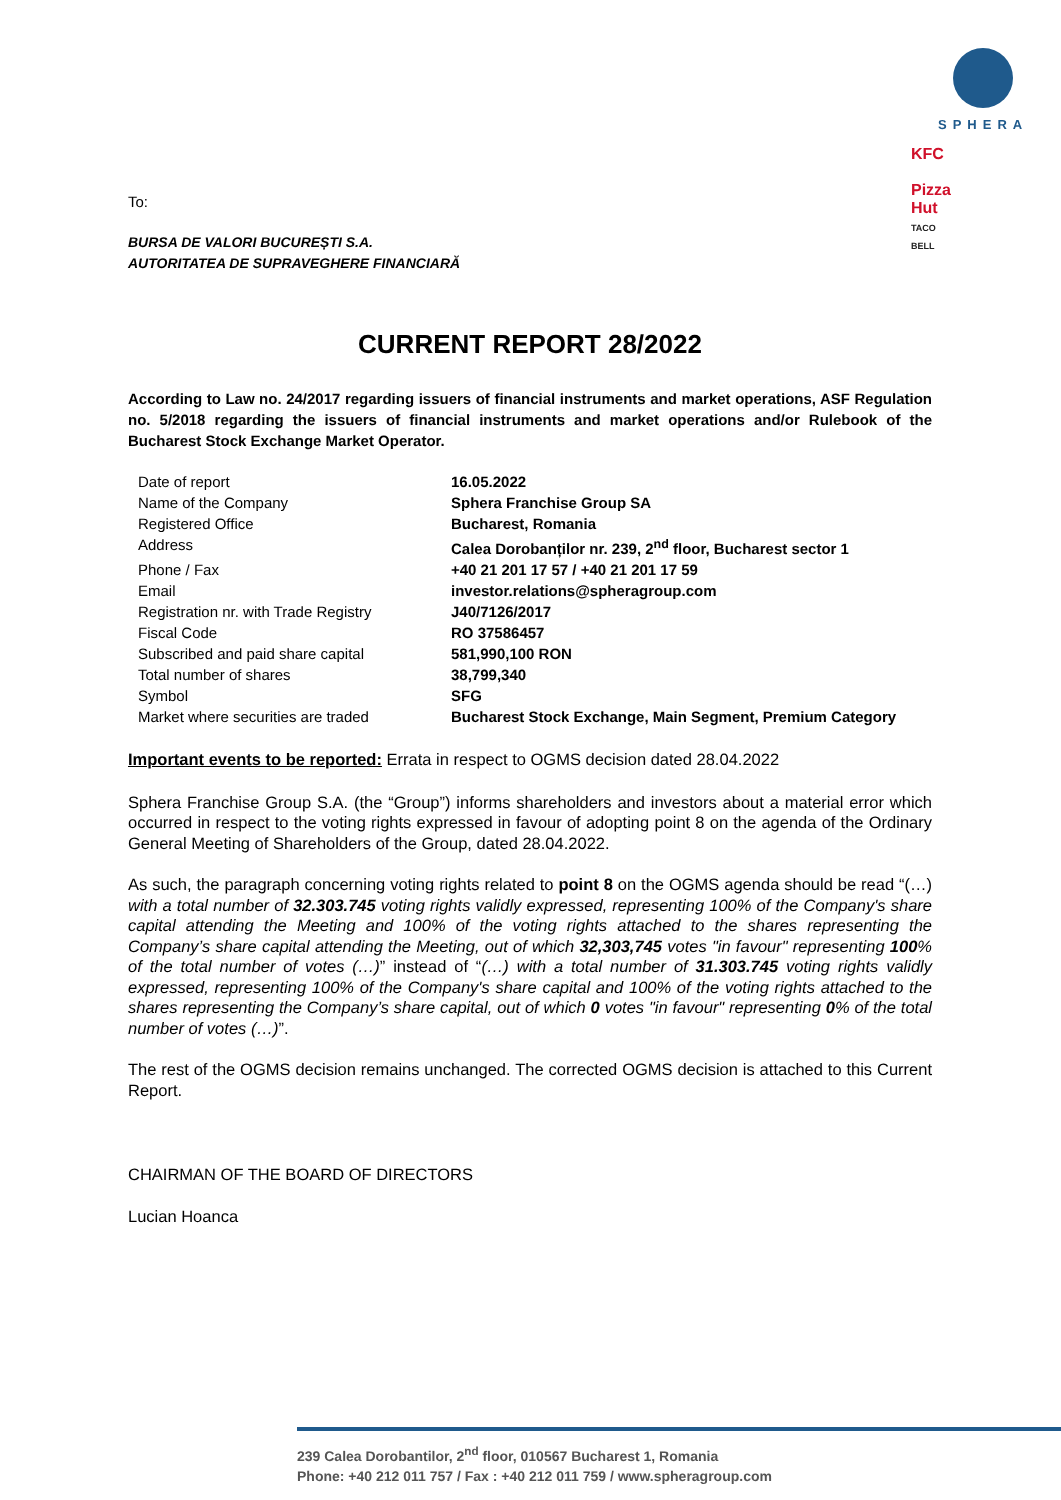SPHERA
KFC Pizza Hut TACO BELL
To:
BURSA DE VALORI BUCUREȘTI S.A.
AUTORITATEA DE SUPRAVEGHERE FINANCIARĂ
CURRENT REPORT 28/2022
According to Law no. 24/2017 regarding issuers of financial instruments and market operations, ASF Regulation no. 5/2018 regarding the issuers of financial instruments and market operations and/or Rulebook of the Bucharest Stock Exchange Market Operator.
| Date of report | 16.05.2022 |
| Name of the Company | Sphera Franchise Group SA |
| Registered Office | Bucharest, Romania |
| Address | Calea Dorobanților nr. 239, 2<sup>nd</sup> floor, Bucharest sector 1 |
| Phone / Fax | +40 21 201 17 57 / +40 21 201 17 59 |
| Email | investor.relations@spheragroup.com |
| Registration nr. with Trade Registry | J40/7126/2017 |
| Fiscal Code | RO 37586457 |
| Subscribed and paid share capital | 581,990,100 RON |
| Total number of shares | 38,799,340 |
| Symbol | SFG |
| Market where securities are traded | Bucharest Stock Exchange, Main Segment, Premium Category |
Important events to be reported: Errata in respect to OGMS decision dated 28.04.2022
Sphera Franchise Group S.A. (the “Group”) informs shareholders and investors about a material error which occurred in respect to the voting rights expressed in favour of adopting point 8 on the agenda of the Ordinary General Meeting of Shareholders of the Group, dated 28.04.2022.
As such, the paragraph concerning voting rights related to point 8 on the OGMS agenda should be read “(…) with a total number of 32.303.745 voting rights validly expressed, representing 100% of the Company's share capital attending the Meeting and 100% of the voting rights attached to the shares representing the Company’s share capital attending the Meeting, out of which 32,303,745 votes "in favour" representing 100% of the total number of votes (…)” instead of “(…) with a total number of 31.303.745 voting rights validly expressed, representing 100% of the Company's share capital and 100% of the voting rights attached to the shares representing the Company’s share capital, out of which 0 votes "in favour" representing 0% of the total number of votes (…)”.
The rest of the OGMS decision remains unchanged. The corrected OGMS decision is attached to this Current Report.
CHAIRMAN OF THE BOARD OF DIRECTORS
Lucian Hoanca
239 Calea Dorobantilor, 2<sup>nd</sup> floor, 010567 Bucharest 1, Romania
Phone: +40 212 011 757 / Fax : +40 212 011 759 / www.spheragroup.com